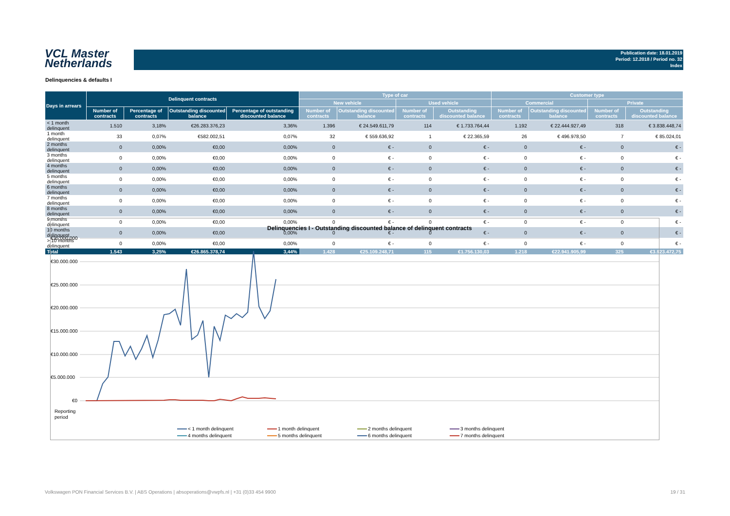VCL Master
Netherlands
Publication date: 18.01.2019
Period: 12.2018 / Period no. 32
Index
Delinquencies & defaults I
| Days in arrears | Delinquent contracts | | | | Type of car | | | | Customer type | | | |
| --- | --- | --- | --- | --- | --- | --- | --- | --- | --- | --- | --- | --- |
| | | | | | New vehicle | | Used vehicle | | Commercial | | Private | |
| | Number of contracts | Percentage of contracts | Outstanding discounted balance | Percentage of outstanding discounted balance | Number of contracts | Outstanding discounted balance | Number of contracts | Outstanding discounted balance | Number of contracts | Outstanding discounted balance | Number of contracts | Outstanding discounted balance |
| < 1 month delinquent | 1.510 | 3,18% | €26.283.376,23 | 3,36% | 1.396 | € 24.549.611,79 | 114 | € 1.733.764,44 | 1.192 | € 22.444.927,49 | 318 | € 3.838.448,74 |
| 1 month delinquent | 33 | 0,07% | €582.002,51 | 0,07% | 32 | € 559.636,92 | 1 | € 22.365,59 | 26 | € 496.978,50 | 7 | € 85.024,01 |
| 2 months delinquent | 0 | 0,00% | €0,00 | 0,00% | 0 | € - | 0 | € - | 0 | € - | 0 | € - |
| 3 months delinquent | 0 | 0,00% | €0,00 | 0,00% | 0 | € - | 0 | € - | 0 | € - | 0 | € - |
| 4 months delinquent | 0 | 0,00% | €0,00 | 0,00% | 0 | € - | 0 | € - | 0 | € - | 0 | € - |
| 5 months delinquent | 0 | 0,00% | €0,00 | 0,00% | 0 | € - | 0 | € - | 0 | € - | 0 | € - |
| 6 months delinquent | 0 | 0,00% | €0,00 | 0,00% | 0 | € - | 0 | € - | 0 | € - | 0 | € - |
| 7 months delinquent | 0 | 0,00% | €0,00 | 0,00% | 0 | € - | 0 | € - | 0 | € - | 0 | € - |
| 8 months delinquent | 0 | 0,00% | €0,00 | 0,00% | 0 | € - | 0 | € - | 0 | € - | 0 | € - |
| 9 months delinquent | 0 | 0,00% | €0,00 | 0,00% | 0 | € - | 0 | € - | 0 | € - | 0 | € - |
| 10 months delinquent | 0 | 0,00% | €0,00 | 0,00% | 0 | € - | 0 | € - | 0 | € - | 0 | € - |
| > 10 months delinquent | 0 | 0,00% | €0,00 | 0,00% | 0 | € - | 0 | € - | 0 | € - | 0 | € - |
| Total | 1.543 | 3,25% | €26.865.378,74 | 3,44% | 1.428 | €25.109.248,71 | 115 | €1.756.130,03 | 1.218 | €22.941.905,99 | 325 | €3.923.472,75 |
Delinquencies I - Outstanding discounted balance of delinquent contracts
€35.000.000
€30.000.000
€25.000.000
€20.000.000
€15.000.000
€10.000.000
€5.000.000
€0
Reporting
period
< 1 month delinquent
1 month delinquent
2 months delinquent
3 months delinquent
4 months delinquent
5 months delinquent
6 months delinquent
7 months delinquent
Volkswagen PON Financial Services B.V. | ABS Operations | absoperations@vwpfs.nl | +31 (0)33 454 9900 19 / 31